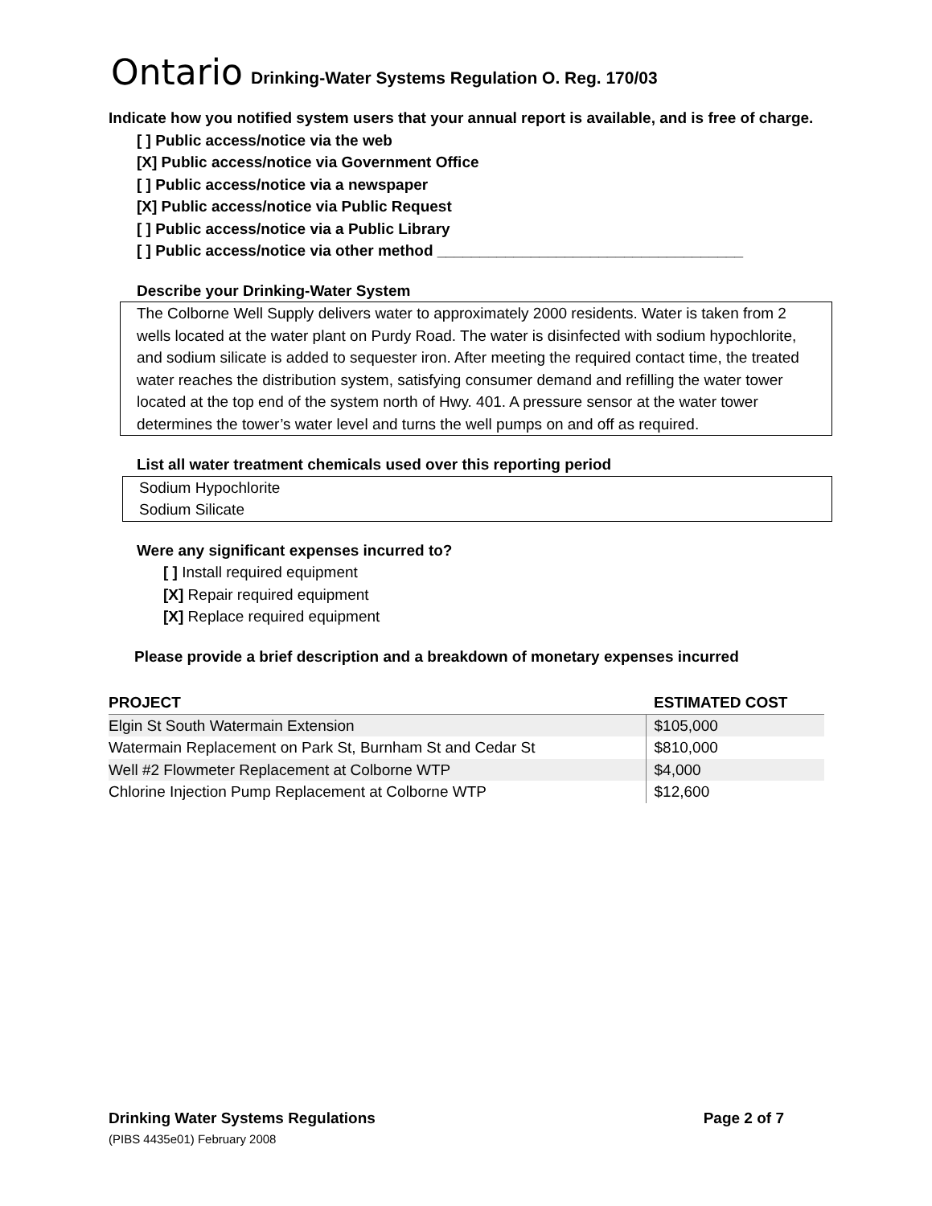Ontario Drinking-Water Systems Regulation O. Reg. 170/03
Indicate how you notified system users that your annual report is available, and is free of charge.
[ ] Public access/notice via the web
[X] Public access/notice via Government Office
[ ] Public access/notice via a newspaper
[X] Public access/notice via Public Request
[ ] Public access/notice via a Public Library
[ ] Public access/notice via other method ____________________________________
Describe your Drinking-Water System
The Colborne Well Supply delivers water to approximately 2000 residents. Water is taken from 2 wells located at the water plant on Purdy Road. The water is disinfected with sodium hypochlorite, and sodium silicate is added to sequester iron. After meeting the required contact time, the treated water reaches the distribution system, satisfying consumer demand and refilling the water tower located at the top end of the system north of Hwy. 401. A pressure sensor at the water tower determines the tower’s water level and turns the well pumps on and off as required.
List all water treatment chemicals used over this reporting period
Sodium Hypochlorite
Sodium Silicate
Were any significant expenses incurred to?
[ ] Install required equipment
[X] Repair required equipment
[X] Replace required equipment
Please provide a brief description and a breakdown of monetary expenses incurred
| PROJECT | ESTIMATED COST |
| --- | --- |
| Elgin St South Watermain Extension | $105,000 |
| Watermain Replacement on Park St, Burnham St and Cedar St | $810,000 |
| Well #2 Flowmeter Replacement at Colborne WTP | $4,000 |
| Chlorine Injection Pump Replacement at Colborne WTP | $12,600 |
Drinking Water Systems Regulations Page 2 of 7
(PIBS 4435e01) February 2008